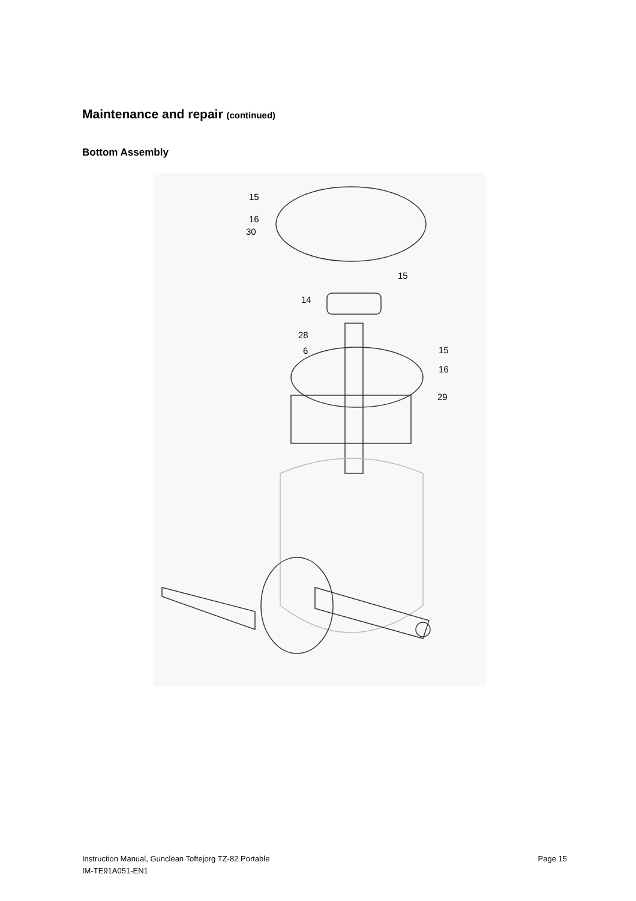Maintenance and repair (continued)
Bottom Assembly
15
16
30
15
14
28
6
15
16
29
Instruction Manual, Gunclean Toftejorg TZ-82 Portable
IM-TE91A051-EN1
Page 15